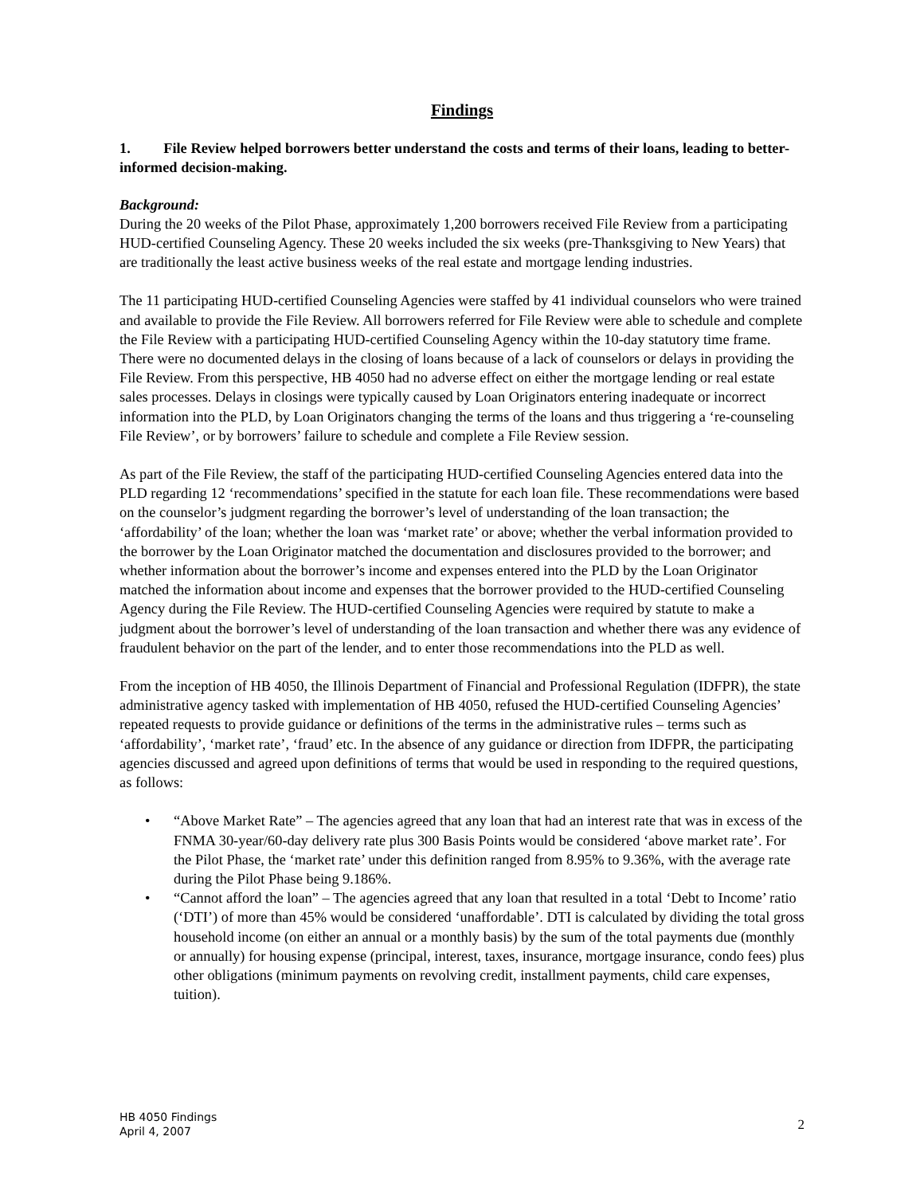Findings
1. File Review helped borrowers better understand the costs and terms of their loans, leading to better-informed decision-making.
Background:
During the 20 weeks of the Pilot Phase, approximately 1,200 borrowers received File Review from a participating HUD-certified Counseling Agency. These 20 weeks included the six weeks (pre-Thanksgiving to New Years) that are traditionally the least active business weeks of the real estate and mortgage lending industries.
The 11 participating HUD-certified Counseling Agencies were staffed by 41 individual counselors who were trained and available to provide the File Review. All borrowers referred for File Review were able to schedule and complete the File Review with a participating HUD-certified Counseling Agency within the 10-day statutory time frame. There were no documented delays in the closing of loans because of a lack of counselors or delays in providing the File Review. From this perspective, HB 4050 had no adverse effect on either the mortgage lending or real estate sales processes. Delays in closings were typically caused by Loan Originators entering inadequate or incorrect information into the PLD, by Loan Originators changing the terms of the loans and thus triggering a ‘re-counseling File Review’, or by borrowers’ failure to schedule and complete a File Review session.
As part of the File Review, the staff of the participating HUD-certified Counseling Agencies entered data into the PLD regarding 12 ‘recommendations’ specified in the statute for each loan file. These recommendations were based on the counselor’s judgment regarding the borrower’s level of understanding of the loan transaction; the ‘affordability’ of the loan; whether the loan was ‘market rate’ or above; whether the verbal information provided to the borrower by the Loan Originator matched the documentation and disclosures provided to the borrower; and whether information about the borrower’s income and expenses entered into the PLD by the Loan Originator matched the information about income and expenses that the borrower provided to the HUD-certified Counseling Agency during the File Review. The HUD-certified Counseling Agencies were required by statute to make a judgment about the borrower’s level of understanding of the loan transaction and whether there was any evidence of fraudulent behavior on the part of the lender, and to enter those recommendations into the PLD as well.
From the inception of HB 4050, the Illinois Department of Financial and Professional Regulation (IDFPR), the state administrative agency tasked with implementation of HB 4050, refused the HUD-certified Counseling Agencies’ repeated requests to provide guidance or definitions of the terms in the administrative rules – terms such as ‘affordability’, ‘market rate’, ‘fraud’ etc. In the absence of any guidance or direction from IDFPR, the participating agencies discussed and agreed upon definitions of terms that would be used in responding to the required questions, as follows:
• “Above Market Rate” – The agencies agreed that any loan that had an interest rate that was in excess of the FNMA 30-year/60-day delivery rate plus 300 Basis Points would be considered ‘above market rate’. For the Pilot Phase, the ‘market rate’ under this definition ranged from 8.95% to 9.36%, with the average rate during the Pilot Phase being 9.186%.
• “Cannot afford the loan” – The agencies agreed that any loan that resulted in a total ‘Debt to Income’ ratio (‘DTI’) of more than 45% would be considered ‘unaffordable’. DTI is calculated by dividing the total gross household income (on either an annual or a monthly basis) by the sum of the total payments due (monthly or annually) for housing expense (principal, interest, taxes, insurance, mortgage insurance, condo fees) plus other obligations (minimum payments on revolving credit, installment payments, child care expenses, tuition).
HB 4050 Findings
April 4, 2007
2